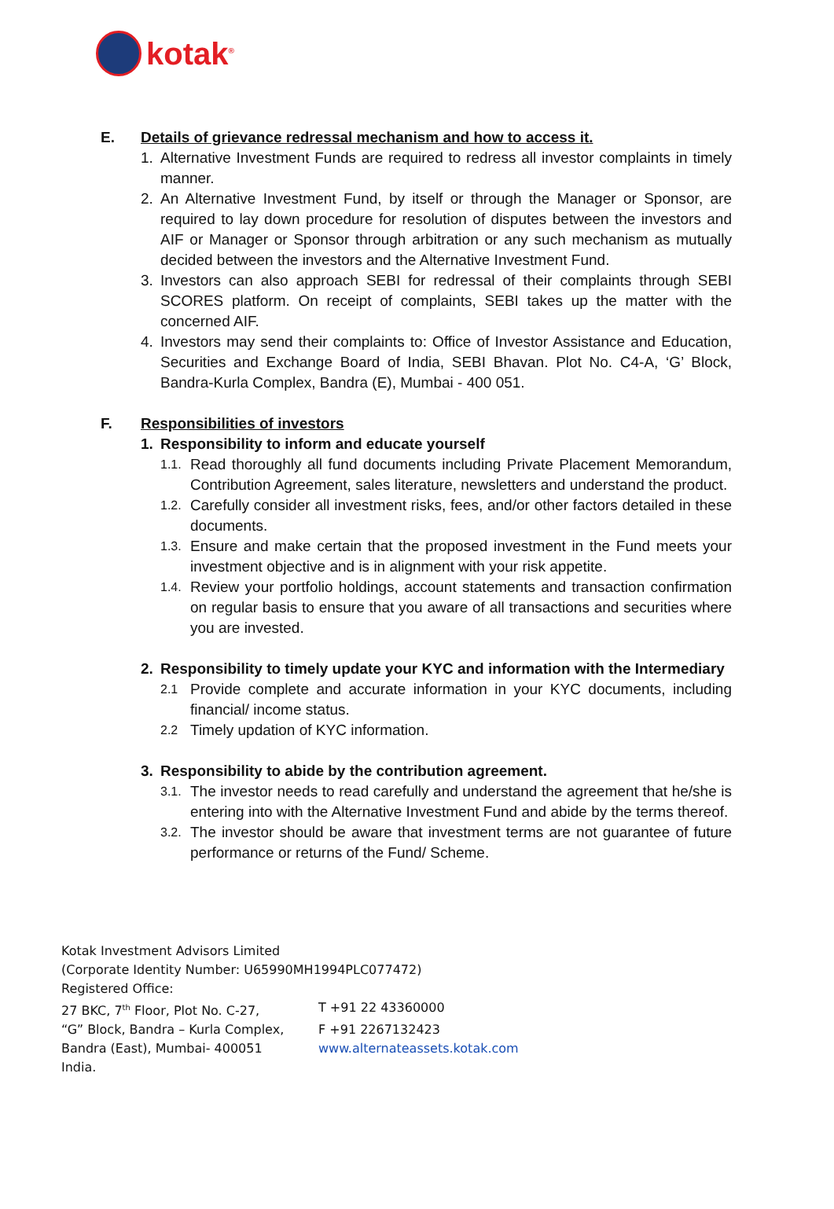kotak<sup>®</sup>
E. Details of grievance redressal mechanism and how to access it.
1. Alternative Investment Funds are required to redress all investor complaints in timely manner.
2. An Alternative Investment Fund, by itself or through the Manager or Sponsor, are required to lay down procedure for resolution of disputes between the investors and AIF or Manager or Sponsor through arbitration or any such mechanism as mutually decided between the investors and the Alternative Investment Fund.
3. Investors can also approach SEBI for redressal of their complaints through SEBI SCORES platform. On receipt of complaints, SEBI takes up the matter with the concerned AIF.
4. Investors may send their complaints to: Office of Investor Assistance and Education, Securities and Exchange Board of India, SEBI Bhavan. Plot No. C4-A, ‘G’ Block, Bandra-Kurla Complex, Bandra (E), Mumbai - 400 051.
F. Responsibilities of investors
1. Responsibility to inform and educate yourself
1.1. Read thoroughly all fund documents including Private Placement Memorandum, Contribution Agreement, sales literature, newsletters and understand the product.
1.2. Carefully consider all investment risks, fees, and/or other factors detailed in these documents.
1.3. Ensure and make certain that the proposed investment in the Fund meets your investment objective and is in alignment with your risk appetite.
1.4. Review your portfolio holdings, account statements and transaction confirmation on regular basis to ensure that you aware of all transactions and securities where you are invested.
2. Responsibility to timely update your KYC and information with the Intermediary
2.1 Provide complete and accurate information in your KYC documents, including financial/ income status.
2.2 Timely updation of KYC information.
3. Responsibility to abide by the contribution agreement.
3.1. The investor needs to read carefully and understand the agreement that he/she is entering into with the Alternative Investment Fund and abide by the terms thereof.
3.2. The investor should be aware that investment terms are not guarantee of future performance or returns of the Fund/ Scheme.
Kotak Investment Advisors Limited
(Corporate Identity Number: U65990MH1994PLC077472)
Registered Office:
27 BKC, 7<sup>th</sup> Floor, Plot No. C-27, T +91 22 43360000
“G” Block, Bandra – Kurla Complex, F +91 2267132423
Bandra (East), Mumbai- 400051 www.alternateassets.kotak.com
India.